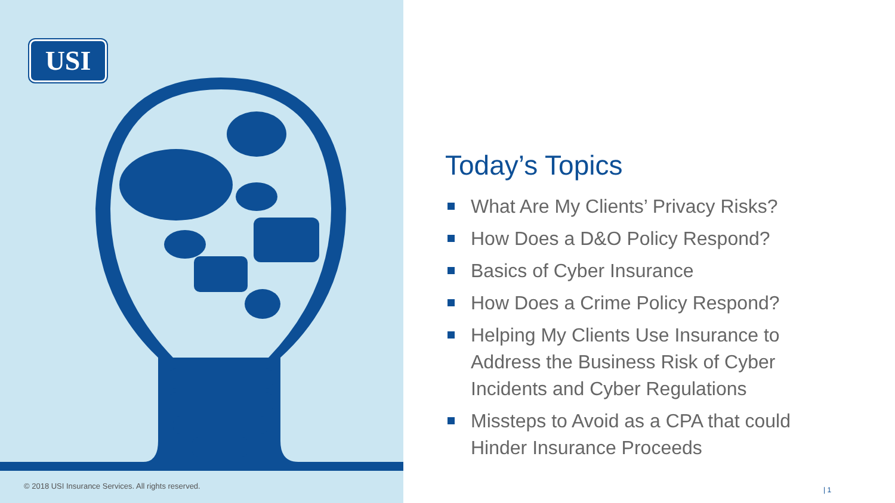USI
© 2018 USI Insurance Services. All rights reserved.
Today’s Topics
What Are My Clients’ Privacy Risks?
How Does a D&O Policy Respond?
Basics of Cyber Insurance
How Does a Crime Policy Respond?
Helping My Clients Use Insurance to Address the Business Risk of Cyber Incidents and Cyber Regulations
Missteps to Avoid as a CPA that could Hinder Insurance Proceeds
| 1